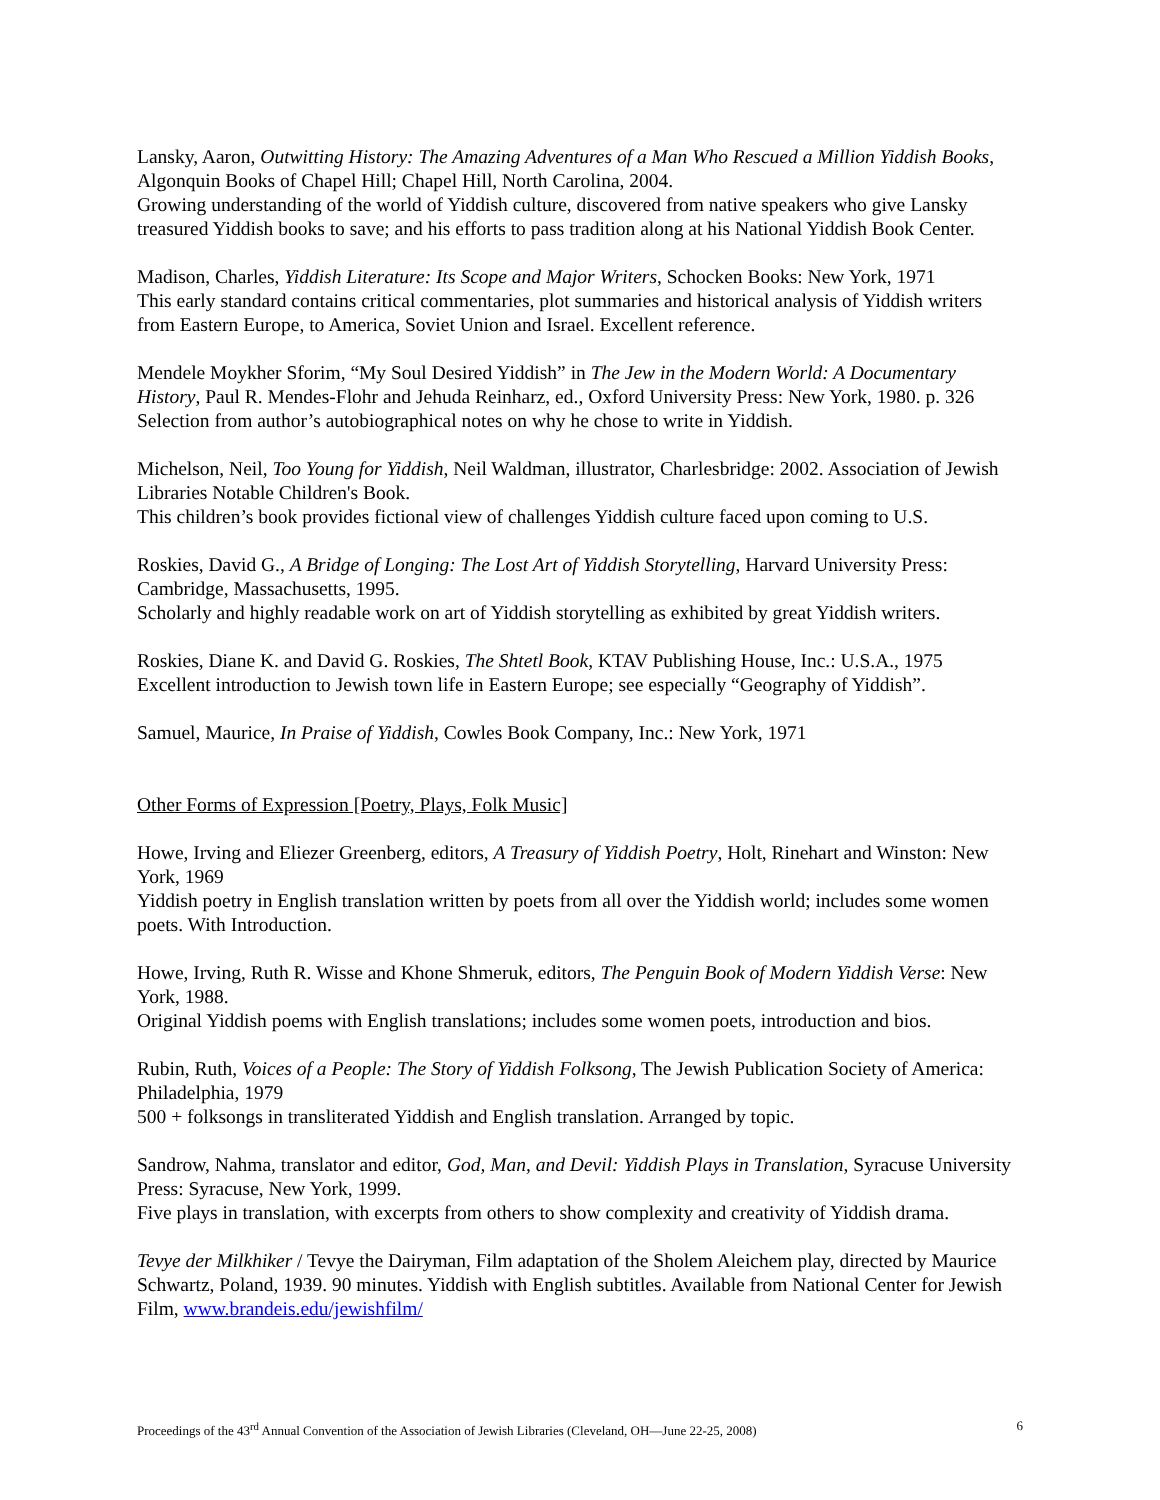Lansky, Aaron, Outwitting History: The Amazing Adventures of a Man Who Rescued a Million Yiddish Books, Algonquin Books of Chapel Hill; Chapel Hill, North Carolina, 2004.
Growing understanding of the world of Yiddish culture, discovered from native speakers who give Lansky treasured Yiddish books to save; and his efforts to pass tradition along at his National Yiddish Book Center.
Madison, Charles, Yiddish Literature: Its Scope and Major Writers, Schocken Books: New York, 1971
This early standard contains critical commentaries, plot summaries and historical analysis of Yiddish writers from Eastern Europe, to America, Soviet Union and Israel. Excellent reference.
Mendele Moykher Sforim, “My Soul Desired Yiddish” in The Jew in the Modern World: A Documentary History, Paul R. Mendes-Flohr and Jehuda Reinharz, ed., Oxford University Press: New York, 1980. p. 326
Selection from author’s autobiographical notes on why he chose to write in Yiddish.
Michelson, Neil, Too Young for Yiddish, Neil Waldman, illustrator, Charlesbridge: 2002. Association of Jewish Libraries Notable Children's Book.
This children’s book provides fictional view of challenges Yiddish culture faced upon coming to U.S.
Roskies, David G., A Bridge of Longing: The Lost Art of Yiddish Storytelling, Harvard University Press: Cambridge, Massachusetts, 1995.
Scholarly and highly readable work on art of Yiddish storytelling as exhibited by great Yiddish writers.
Roskies, Diane K. and David G. Roskies, The Shtetl Book, KTAV Publishing House, Inc.: U.S.A., 1975
Excellent introduction to Jewish town life in Eastern Europe; see especially “Geography of Yiddish”.
Samuel, Maurice, In Praise of Yiddish, Cowles Book Company, Inc.: New York, 1971
Other Forms of Expression [Poetry, Plays, Folk Music]
Howe, Irving and Eliezer Greenberg, editors, A Treasury of Yiddish Poetry, Holt, Rinehart and Winston: New York, 1969
Yiddish poetry in English translation written by poets from all over the Yiddish world; includes some women poets. With Introduction.
Howe, Irving, Ruth R. Wisse and Khone Shmeruk, editors, The Penguin Book of Modern Yiddish Verse: New York, 1988.
Original Yiddish poems with English translations; includes some women poets, introduction and bios.
Rubin, Ruth, Voices of a People: The Story of Yiddish Folksong, The Jewish Publication Society of America: Philadelphia, 1979
500 + folksongs in transliterated Yiddish and English translation. Arranged by topic.
Sandrow, Nahma, translator and editor, God, Man, and Devil: Yiddish Plays in Translation, Syracuse University Press: Syracuse, New York, 1999.
Five plays in translation, with excerpts from others to show complexity and creativity of Yiddish drama.
Tevye der Milkhiker / Tevye the Dairyman, Film adaptation of the Sholem Aleichem play, directed by Maurice Schwartz, Poland, 1939. 90 minutes. Yiddish with English subtitles. Available from National Center for Jewish Film, www.brandeis.edu/jewishfilm/
Proceedings of the 43<sup>rd</sup> Annual Convention of the Association of Jewish Libraries (Cleveland, OH—June 22-25, 2008) 6